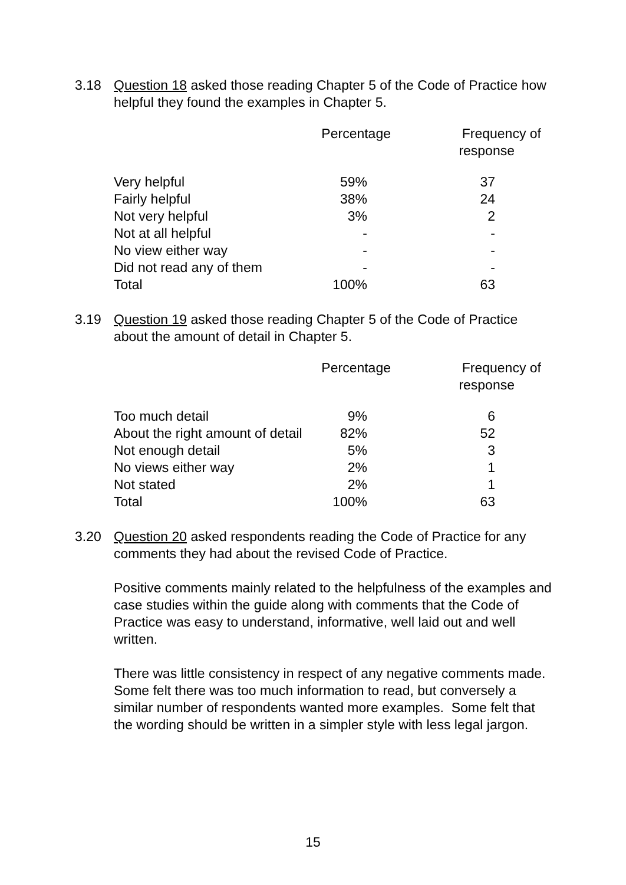3.18
Question 18 asked those reading Chapter 5 of the Code of Practice how helpful they found the examples in Chapter 5.
| | Percentage | Frequency of response |
| --- | --- | --- |
| Very helpful | 59% | 37 |
| Fairly helpful | 38% | 24 |
| Not very helpful | 3% | 2 |
| Not at all helpful | - | - |
| No view either way | - | - |
| Did not read any of them | - | - |
| Total | 100% | 63 |
3.19
Question 19 asked those reading Chapter 5 of the Code of Practice about the amount of detail in Chapter 5.
| | Percentage | Frequency of response |
| --- | --- | --- |
| Too much detail | 9% | 6 |
| About the right amount of detail | 82% | 52 |
| Not enough detail | 5% | 3 |
| No views either way | 2% | 1 |
| Not stated | 2% | 1 |
| Total | 100% | 63 |
3.20
Question 20 asked respondents reading the Code of Practice for any comments they had about the revised Code of Practice.
Positive comments mainly related to the helpfulness of the examples and case studies within the guide along with comments that the Code of Practice was easy to understand, informative, well laid out and well written.
There was little consistency in respect of any negative comments made. Some felt there was too much information to read, but conversely a similar number of respondents wanted more examples. Some felt that the wording should be written in a simpler style with less legal jargon.
15